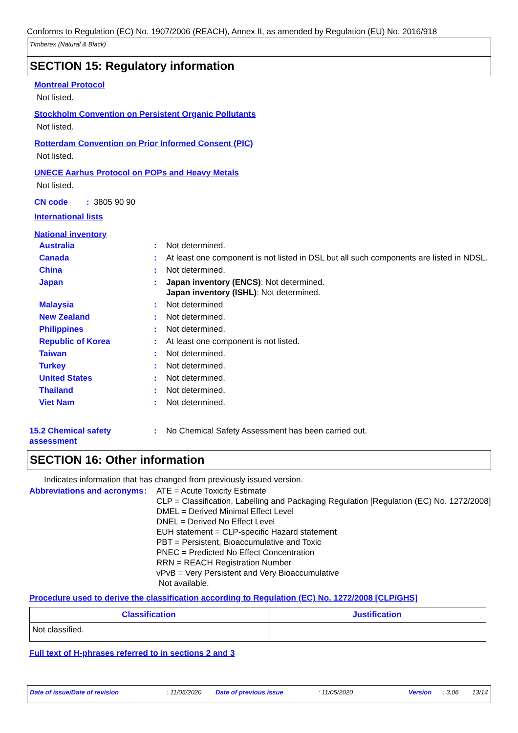Conforms to Regulation (EC) No. 1907/2006 (REACH), Annex II, as amended by Regulation (EU) No. 2016/918
Timberex (Natural & Black)
SECTION 15: Regulatory information
Montreal Protocol
Not listed.
Stockholm Convention on Persistent Organic Pollutants
Not listed.
Rotterdam Convention on Prior Informed Consent (PIC)
Not listed.
UNECE Aarhus Protocol on POPs and Heavy Metals
Not listed.
CN code : 3805 90 90
International lists
National inventory
| Australia | : | Not determined. |
| Canada | : | At least one component is not listed in DSL but all such components are listed in NDSL. |
| China | : | Not determined. |
| Japan | : | Japan inventory (ENCS) : Not determined. Japan inventory (ISHL) : Not determined. |
| Malaysia | : | Not determined |
| New Zealand | : | Not determined. |
| Philippines | : | Not determined. |
| Republic of Korea | : | At least one component is not listed. |
| Taiwan | : | Not determined. |
| Turkey | : | Not determined. |
| United States | : | Not determined. |
| Thailand | : | Not determined. |
| Viet Nam | : | Not determined. |
| 15.2 Chemical safety assessment | : | No Chemical Safety Assessment has been carried out. |
SECTION 16: Other information
Indicates information that has changed from previously issued version.
| Abbreviations and acronyms | : | ATE = Acute Toxicity Estimate CLP = Classification, Labelling and Packaging Regulation [Regulation (EC) No. 1272/2008] DMEL = Derived Minimal Effect Level DNEL = Derived No Effect Level EUH statement = CLP-specific Hazard statement PBT = Persistent, Bioaccumulative and Toxic PNEC = Predicted No Effect Concentration RRN = REACH Registration Number vPvB = Very Persistent and Very Bioaccumulative Not available. |
Procedure used to derive the classification according to Regulation (EC) No. 1272/2008 [CLP/GHS]
| Classification | Justification |
| --- | --- |
| Not classified. | |
Full text of H-phrases referred to in sections 2 and 3
Date of issue/Date of revision: 11/05/2020 Date of previous issue: 11/05/2020 Version: 3.06 13/14